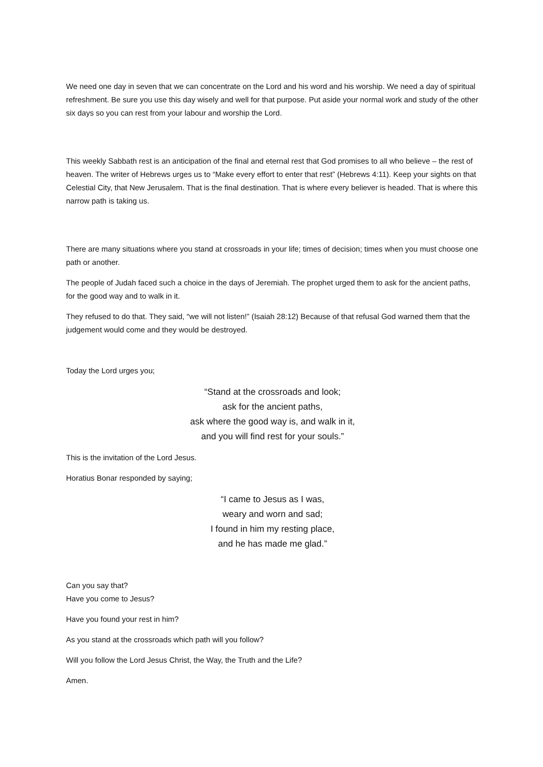We need one day in seven that we can concentrate on the Lord and his word and his worship. We need a day of spiritual refreshment. Be sure you use this day wisely and well for that purpose. Put aside your normal work and study of the other six days so you can rest from your labour and worship the Lord.
This weekly Sabbath rest is an anticipation of the final and eternal rest that God promises to all who believe – the rest of heaven. The writer of Hebrews urges us to “Make every effort to enter that rest” (Hebrews 4:11). Keep your sights on that Celestial City, that New Jerusalem. That is the final destination. That is where every believer is headed. That is where this narrow path is taking us.
There are many situations where you stand at crossroads in your life; times of decision; times when you must choose one path or another.
The people of Judah faced such a choice in the days of Jeremiah. The prophet urged them to ask for the ancient paths, for the good way and to walk in it.
They refused to do that. They said, “we will not listen!” (Isaiah 28:12) Because of that refusal God warned them that the judgement would come and they would be destroyed.
Today the Lord urges you;
“Stand at the crossroads and look;
ask for the ancient paths,
ask where the good way is, and walk in it,
and you will find rest for your souls.”
This is the invitation of the Lord Jesus.
Horatius Bonar responded by saying;
“I came to Jesus as I was,
weary and worn and sad;
I found in him my resting place,
and he has made me glad.”
Can you say that?
Have you come to Jesus?
Have you found your rest in him?
As you stand at the crossroads which path will you follow?
Will you follow the Lord Jesus Christ, the Way, the Truth and the Life?
Amen.